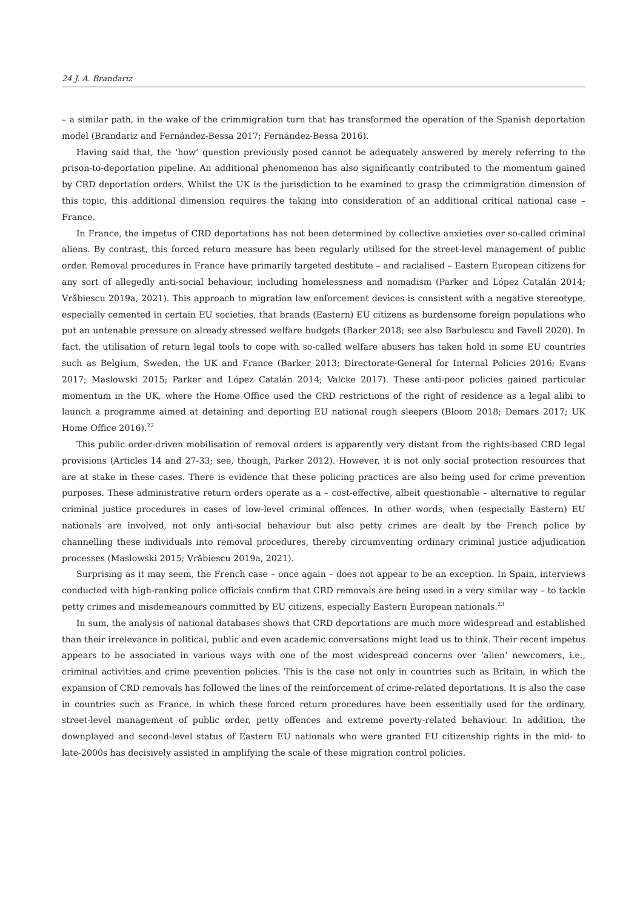24 J. A. Brandariz
– a similar path, in the wake of the crimmigration turn that has transformed the operation of the Spanish deportation model (Brandariz and Fernández-Bessa 2017; Fernández-Bessa 2016).
Having said that, the ‘how’ question previously posed cannot be adequately answered by merely referring to the prison-to-deportation pipeline. An additional phenomenon has also significantly contributed to the momentum gained by CRD deportation orders. Whilst the UK is the jurisdiction to be examined to grasp the crimmigration dimension of this topic, this additional dimension requires the taking into consideration of an additional critical national case – France.
In France, the impetus of CRD deportations has not been determined by collective anxieties over so-called criminal aliens. By contrast, this forced return measure has been regularly utilised for the street-level management of public order. Removal procedures in France have primarily targeted destitute – and racialised – Eastern European citizens for any sort of allegedly anti-social behaviour, including homelessness and nomadism (Parker and López Catalán 2014; Vrăbiescu 2019a, 2021). This approach to migration law enforcement devices is consistent with a negative stereotype, especially cemented in certain EU societies, that brands (Eastern) EU citizens as burdensome foreign populations who put an untenable pressure on already stressed welfare budgets (Barker 2018; see also Barbulescu and Favell 2020). In fact, the utilisation of return legal tools to cope with so-called welfare abusers has taken hold in some EU countries such as Belgium, Sweden, the UK and France (Barker 2013; Directorate-General for Internal Policies 2016; Evans 2017; Maslowski 2015; Parker and López Catalán 2014; Valcke 2017). These anti-poor policies gained particular momentum in the UK, where the Home Office used the CRD restrictions of the right of residence as a legal alibi to launch a programme aimed at detaining and deporting EU national rough sleepers (Bloom 2018; Demars 2017; UK Home Office 2016).<sup>22</sup>
This public order-driven mobilisation of removal orders is apparently very distant from the rights-based CRD legal provisions (Articles 14 and 27-33; see, though, Parker 2012). However, it is not only social protection resources that are at stake in these cases. There is evidence that these policing practices are also being used for crime prevention purposes. These administrative return orders operate as a – cost-effective, albeit questionable – alternative to regular criminal justice procedures in cases of low-level criminal offences. In other words, when (especially Eastern) EU nationals are involved, not only anti-social behaviour but also petty crimes are dealt by the French police by channelling these individuals into removal procedures, thereby circumventing ordinary criminal justice adjudication processes (Maslowski 2015; Vrăbiescu 2019a, 2021).
Surprising as it may seem, the French case – once again – does not appear to be an exception. In Spain, interviews conducted with high-ranking police officials confirm that CRD removals are being used in a very similar way – to tackle petty crimes and misdemeanours committed by EU citizens, especially Eastern European nationals.<sup>23</sup>
In sum, the analysis of national databases shows that CRD deportations are much more widespread and established than their irrelevance in political, public and even academic conversations might lead us to think. Their recent impetus appears to be associated in various ways with one of the most widespread concerns over ‘alien’ newcomers, i.e., criminal activities and crime prevention policies. This is the case not only in countries such as Britain, in which the expansion of CRD removals has followed the lines of the reinforcement of crime-related deportations. It is also the case in countries such as France, in which these forced return procedures have been essentially used for the ordinary, street-level management of public order, petty offences and extreme poverty-related behaviour. In addition, the downplayed and second-level status of Eastern EU nationals who were granted EU citizenship rights in the mid- to late-2000s has decisively assisted in amplifying the scale of these migration control policies.